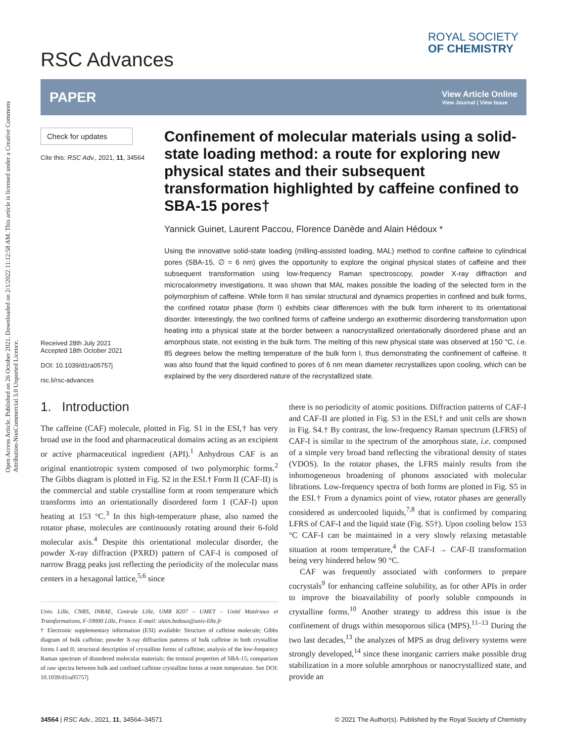Open Access Article. Published on 26 October 2021. Downloaded on 2/1/2022 11:12:58 AM. This article is licensed under a Creative Commons Attribution-NonCommercial 3.0 Unported Licence.
RSC Advances
ROYAL SOCIETY
OF CHEMISTRY
PAPER View Article Online
View Journal | View Issue
Check for updates
Cite this: RSC Adv., 2021, 11, 34564
Received 28th July 2021
Accepted 18th October 2021
DOI: 10.1039/d1ra05757j
rsc.li/rsc-advances
Confinement of molecular materials using a solid-state loading method: a route for exploring new physical states and their subsequent transformation highlighted by caffeine confined to SBA-15 pores†
Yannick Guinet, Laurent Paccou, Florence Danède and Alain Hédoux *
Using the innovative solid-state loading (milling-assisted loading, MAL) method to confine caffeine to cylindrical pores (SBA-15, ∅ = 6 nm) gives the opportunity to explore the original physical states of caffeine and their subsequent transformation using low-frequency Raman spectroscopy, powder X-ray diffraction and microcalorimetry investigations. It was shown that MAL makes possible the loading of the selected form in the polymorphism of caffeine. While form II has similar structural and dynamics properties in confined and bulk forms, the confined rotator phase (form I) exhibits clear differences with the bulk form inherent to its orientational disorder. Interestingly, the two confined forms of caffeine undergo an exothermic disordering transformation upon heating into a physical state at the border between a nanocrystallized orientationally disordered phase and an amorphous state, not existing in the bulk form. The melting of this new physical state was observed at 150 °C, i.e. 85 degrees below the melting temperature of the bulk form I, thus demonstrating the confinement of caffeine. It was also found that the liquid confined to pores of 6 nm mean diameter recrystallizes upon cooling, which can be explained by the very disordered nature of the recrystallized state.
1. Introduction
The caffeine (CAF) molecule, plotted in Fig. S1 in the ESI,† has very broad use in the food and pharmaceutical domains acting as an excipient or active pharmaceutical ingredient (API).<sup>1</sup> Anhydrous CAF is an original enantiotropic system composed of two polymorphic forms.<sup>2</sup> The Gibbs diagram is plotted in Fig. S2 in the ESI.† Form II (CAF-II) is the commercial and stable crystalline form at room temperature which transforms into an orientationally disordered form I (CAF-I) upon heating at 153 °C.<sup>3</sup> In this high-temperature phase, also named the rotator phase, molecules are continuously rotating around their 6-fold molecular axis.<sup>4</sup> Despite this orientational molecular disorder, the powder X-ray diffraction (PXRD) pattern of CAF-I is composed of narrow Bragg peaks just reflecting the periodicity of the molecular mass centers in a hexagonal lattice,<sup>5,6</sup> since
Univ. Lille, CNRS, INRAE, Centrale Lille, UMR 8207 – UMET – Unité Matériaux et Transformations, F-59000 Lille, France. E-mail: alain.hedoux@univ-lille.fr
† Electronic supplementary information (ESI) available: Structure of caffeine molecule; Gibbs diagram of bulk caffeine; powder X-ray diffraction patterns of bulk caffeine in both crystalline forms I and II; structural description of crystalline forms of caffeine; analysis of the low-frequency Raman spectrum of disordered molecular materials; the textural properties of SBA-15; comparison of raw spectra between bulk and confined caffeine crystalline forms at room temperature. See DOI: 10.1039/d1ra05757j
there is no periodicity of atomic positions. Diffraction patterns of CAF-I and CAF-II are plotted in Fig. S3 in the ESI,† and unit cells are shown in Fig. S4.† By contrast, the low-frequency Raman spectrum (LFRS) of CAF-I is similar to the spectrum of the amorphous state, i.e. composed of a simple very broad band reflecting the vibrational density of states (VDOS). In the rotator phases, the LFRS mainly results from the inhomogeneous broadening of phonons associated with molecular librations. Low-frequency spectra of both forms are plotted in Fig. S5 in the ESI.† From a dynamics point of view, rotator phases are generally considered as undercooled liquids,<sup>7,8</sup> that is confirmed by comparing LFRS of CAF-I and the liquid state (Fig. S5†). Upon cooling below 153 °C CAF-I can be maintained in a very slowly relaxing metastable situation at room temperature,<sup>4</sup> the CAF-I → CAF-II transformation being very hindered below 90 °C.
CAF was frequently associated with conformers to prepare cocrystals<sup>9</sup> for enhancing caffeine solubility, as for other APIs in order to improve the bioavailability of poorly soluble compounds in crystalline forms.<sup>10</sup> Another strategy to address this issue is the confinement of drugs within mesoporous silica (MPS).<sup>11–13</sup> During the two last decades,<sup>13</sup> the analyzes of MPS as drug delivery systems were strongly developed,<sup>14</sup> since these inorganic carriers make possible drug stabilization in a more soluble amorphous or nanocrystallized state, and provide an
34564 | RSC Adv., 2021, 11, 34564–34571 © 2021 The Author(s). Published by the Royal Society of Chemistry